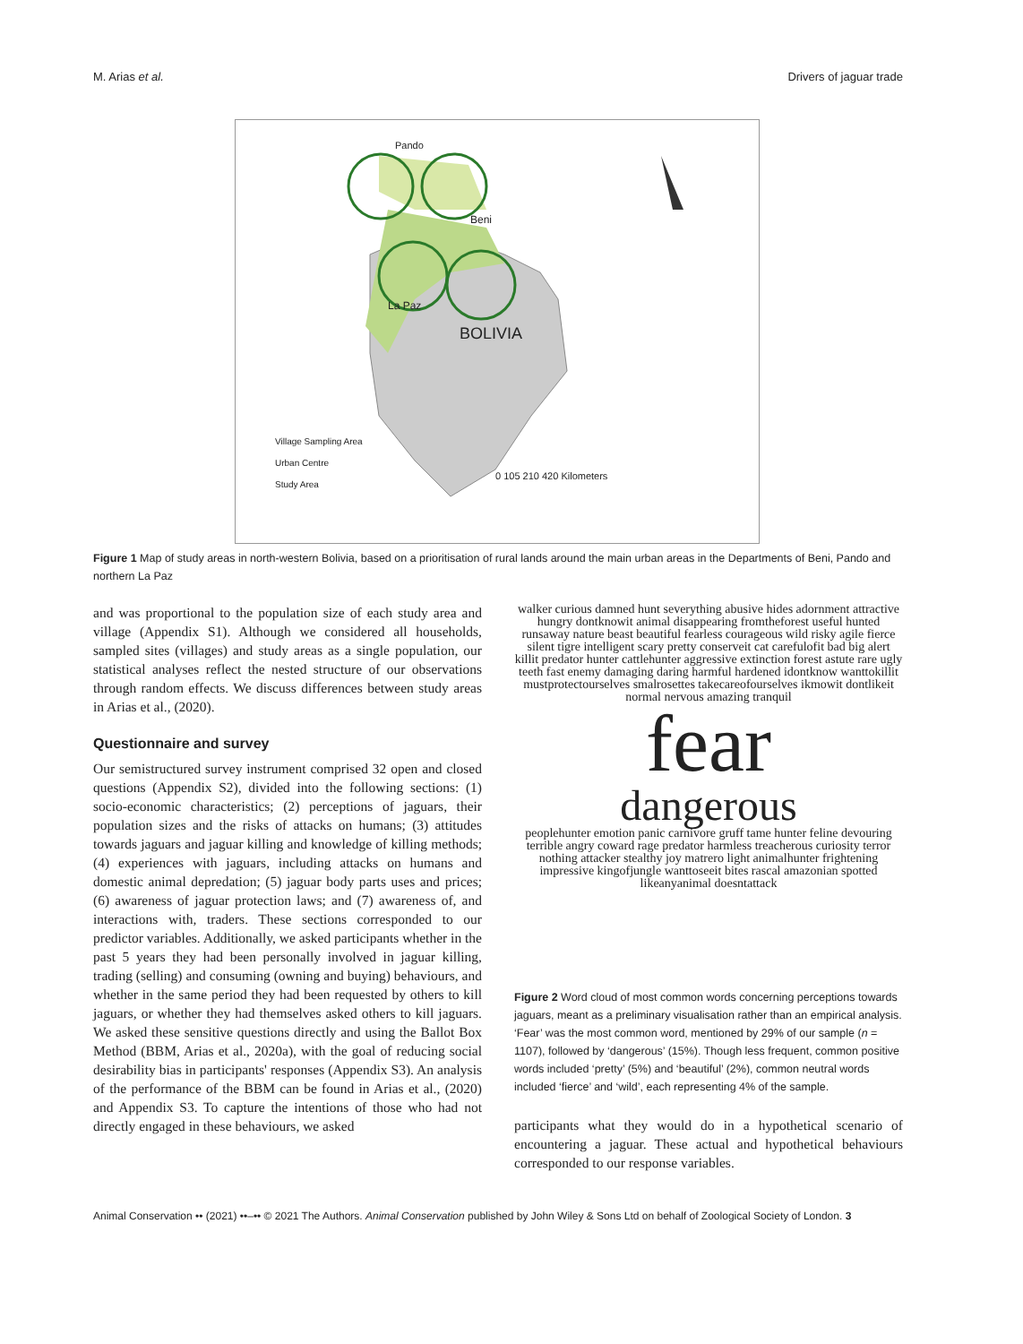M. Arias et al. Drivers of jaguar trade
Pando
Beni
La Paz
BOLIVIA
Village Sampling Area
Urban Centre
Study Area
0 105 210 420 Kilometers
Figure 1 Map of study areas in north-western Bolivia, based on a prioritisation of rural lands around the main urban areas in the Departments of Beni, Pando and northern La Paz
and was proportional to the population size of each study area and village (Appendix S1). Although we considered all households, sampled sites (villages) and study areas as a single population, our statistical analyses reflect the nested structure of our observations through random effects. We discuss differences between study areas in Arias et al., (2020).
Questionnaire and survey
Our semistructured survey instrument comprised 32 open and closed questions (Appendix S2), divided into the following sections: (1) socio-economic characteristics; (2) perceptions of jaguars, their population sizes and the risks of attacks on humans; (3) attitudes towards jaguars and jaguar killing and knowledge of killing methods; (4) experiences with jaguars, including attacks on humans and domestic animal depredation; (5) jaguar body parts uses and prices; (6) awareness of jaguar protection laws; and (7) awareness of, and interactions with, traders. These sections corresponded to our predictor variables. Additionally, we asked participants whether in the past 5 years they had been personally involved in jaguar killing, trading (selling) and consuming (owning and buying) behaviours, and whether in the same period they had been requested by others to kill jaguars, or whether they had themselves asked others to kill jaguars. We asked these sensitive questions directly and using the Ballot Box Method (BBM, Arias et al., 2020a), with the goal of reducing social desirability bias in participants' responses (Appendix S3). An analysis of the performance of the BBM can be found in Arias et al., (2020) and Appendix S3. To capture the intentions of those who had not directly engaged in these behaviours, we asked
walker curious damned hunt severything abusive hides adornment attractive hungry dontknowit animal disappearing fromtheforest useful hunted runsaway nature beast beautiful fearless courageous wild risky agile fierce silent tigre intelligent scary pretty conserveit cat carefulofit bad big alert killit predator hunter cattlehunter aggressive extinction forest astute rare ugly teeth fast enemy damaging daring harmful hardened idontknow wanttokillit mustprotectourselves smalrosettes takecareofourselves ikmowit dontlikeit normal nervous amazing tranquil
fear
dangerous
peoplehunter emotion panic carnivore gruff tame hunter feline devouring terrible angry coward rage predator harmless treacherous curiosity terror nothing attacker stealthy joy matrero light animalhunter frightening impressive kingofjungle wanttoseeit bites rascal amazonian spotted likeanyanimal doesntattack
Figure 2 Word cloud of most common words concerning perceptions towards jaguars, meant as a preliminary visualisation rather than an empirical analysis. ‘Fear’ was the most common word, mentioned by 29% of our sample (n = 1107), followed by ‘dangerous’ (15%). Though less frequent, common positive words included ‘pretty’ (5%) and ‘beautiful’ (2%), common neutral words included ‘fierce’ and ‘wild’, each representing 4% of the sample.
participants what they would do in a hypothetical scenario of encountering a jaguar. These actual and hypothetical behaviours corresponded to our response variables.
Animal Conservation •• (2021) ••–•• © 2021 The Authors. Animal Conservation published by John Wiley & Sons Ltd on behalf of Zoological Society of London. 3